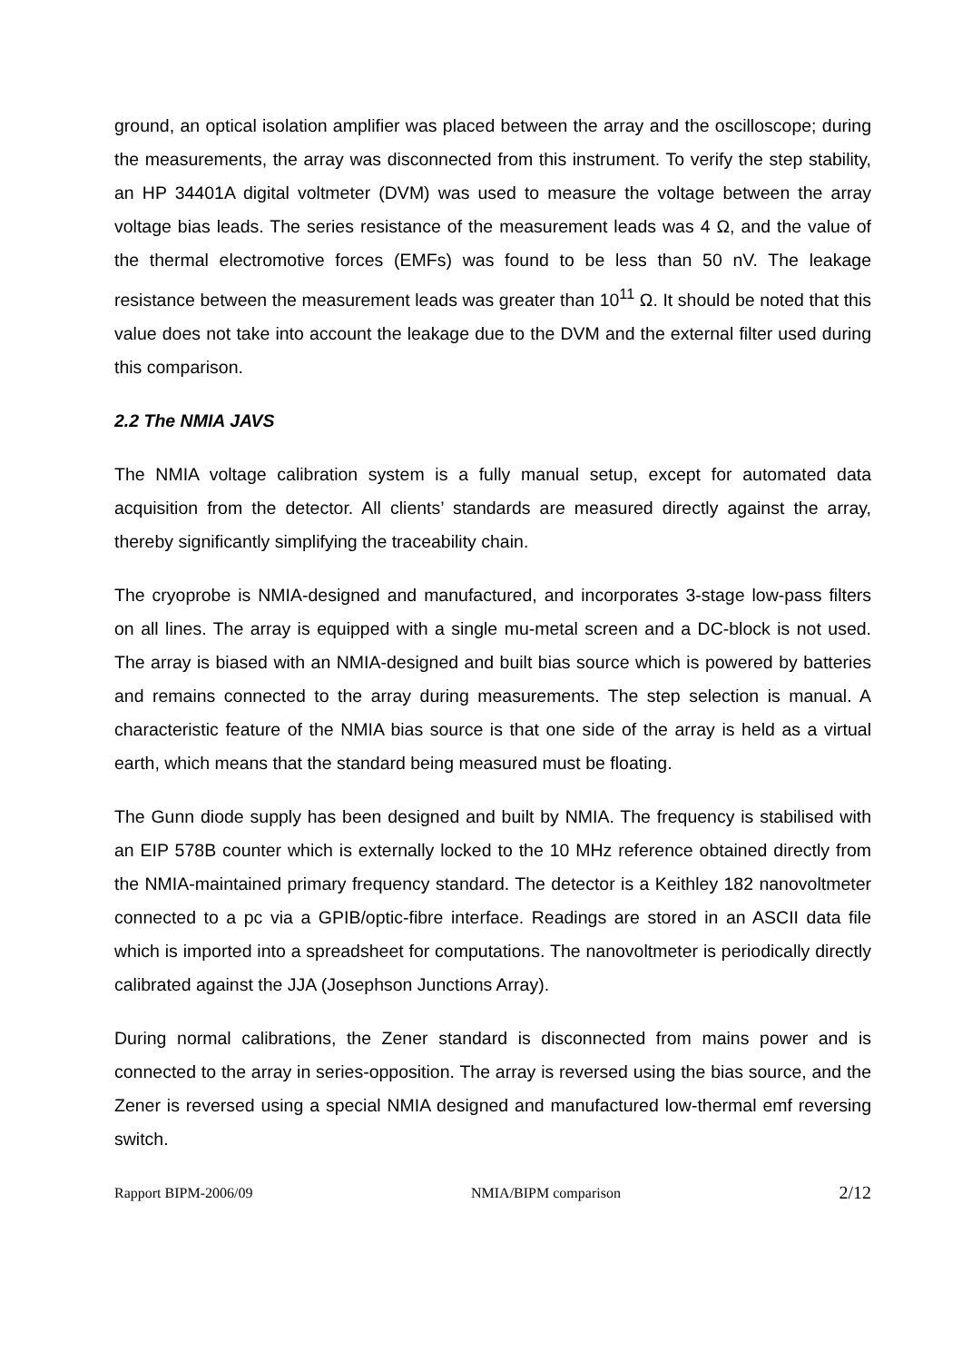ground, an optical isolation amplifier was placed between the array and the oscilloscope; during the measurements, the array was disconnected from this instrument. To verify the step stability, an HP 34401A digital voltmeter (DVM) was used to measure the voltage between the array voltage bias leads. The series resistance of the measurement leads was 4 Ω, and the value of the thermal electromotive forces (EMFs) was found to be less than 50 nV. The leakage resistance between the measurement leads was greater than 10<sup>11</sup> Ω. It should be noted that this value does not take into account the leakage due to the DVM and the external filter used during this comparison.
2.2 The NMIA JAVS
The NMIA voltage calibration system is a fully manual setup, except for automated data acquisition from the detector. All clients’ standards are measured directly against the array, thereby significantly simplifying the traceability chain.
The cryoprobe is NMIA-designed and manufactured, and incorporates 3-stage low-pass filters on all lines. The array is equipped with a single mu-metal screen and a DC-block is not used. The array is biased with an NMIA-designed and built bias source which is powered by batteries and remains connected to the array during measurements. The step selection is manual. A characteristic feature of the NMIA bias source is that one side of the array is held as a virtual earth, which means that the standard being measured must be floating.
The Gunn diode supply has been designed and built by NMIA. The frequency is stabilised with an EIP 578B counter which is externally locked to the 10 MHz reference obtained directly from the NMIA-maintained primary frequency standard. The detector is a Keithley 182 nanovoltmeter connected to a pc via a GPIB/optic-fibre interface. Readings are stored in an ASCII data file which is imported into a spreadsheet for computations. The nanovoltmeter is periodically directly calibrated against the JJA (Josephson Junctions Array).
During normal calibrations, the Zener standard is disconnected from mains power and is connected to the array in series-opposition. The array is reversed using the bias source, and the Zener is reversed using a special NMIA designed and manufactured low-thermal emf reversing switch.
Rapport BIPM-2006/09 NMIA/BIPM comparison 2/12